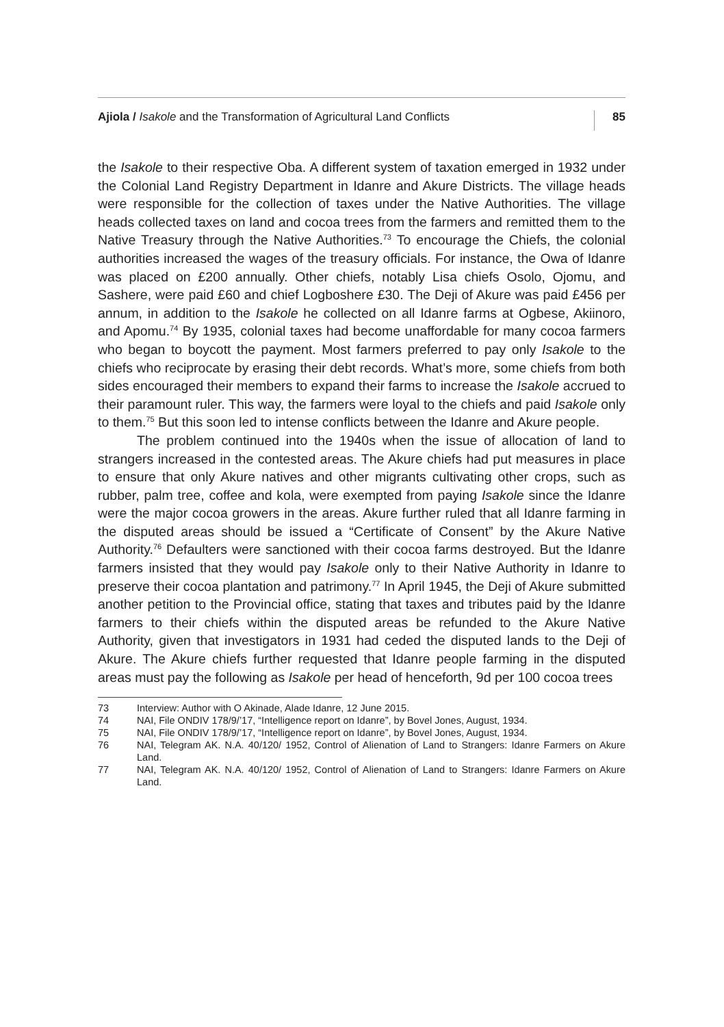Ajiola / Isakole and the Transformation of Agricultural Land Conflicts
85
the Isakole to their respective Oba. A different system of taxation emerged in 1932 under the Colonial Land Registry Department in Idanre and Akure Districts. The village heads were responsible for the collection of taxes under the Native Authorities. The village heads collected taxes on land and cocoa trees from the farmers and remitted them to the Native Treasury through the Native Authorities.<sup>73</sup> To encourage the Chiefs, the colonial authorities increased the wages of the treasury officials. For instance, the Owa of Idanre was placed on £200 annually. Other chiefs, notably Lisa chiefs Osolo, Ojomu, and Sashere, were paid £60 and chief Logboshere £30. The Deji of Akure was paid £456 per annum, in addition to the Isakole he collected on all Idanre farms at Ogbese, Akiinoro, and Apomu.<sup>74</sup> By 1935, colonial taxes had become unaffordable for many cocoa farmers who began to boycott the payment. Most farmers preferred to pay only Isakole to the chiefs who reciprocate by erasing their debt records. What’s more, some chiefs from both sides encouraged their members to expand their farms to increase the Isakole accrued to their paramount ruler. This way, the farmers were loyal to the chiefs and paid Isakole only to them.<sup>75</sup> But this soon led to intense conflicts between the Idanre and Akure people.
The problem continued into the 1940s when the issue of allocation of land to strangers increased in the contested areas. The Akure chiefs had put measures in place to ensure that only Akure natives and other migrants cultivating other crops, such as rubber, palm tree, coffee and kola, were exempted from paying Isakole since the Idanre were the major cocoa growers in the areas. Akure further ruled that all Idanre farming in the disputed areas should be issued a “Certificate of Consent” by the Akure Native Authority.<sup>76</sup> Defaulters were sanctioned with their cocoa farms destroyed. But the Idanre farmers insisted that they would pay Isakole only to their Native Authority in Idanre to preserve their cocoa plantation and patrimony.<sup>77</sup> In April 1945, the Deji of Akure submitted another petition to the Provincial office, stating that taxes and tributes paid by the Idanre farmers to their chiefs within the disputed areas be refunded to the Akure Native Authority, given that investigators in 1931 had ceded the disputed lands to the Deji of Akure. The Akure chiefs further requested that Idanre people farming in the disputed areas must pay the following as Isakole per head of henceforth, 9d per 100 cocoa trees
73 Interview: Author with O Akinade, Alade Idanre, 12 June 2015.
74 NAI, File ONDIV 178/9/’17, “Intelligence report on Idanre”, by Bovel Jones, August, 1934.
75 NAI, File ONDIV 178/9/’17, “Intelligence report on Idanre”, by Bovel Jones, August, 1934.
76 NAI, Telegram AK. N.A. 40/120/ 1952, Control of Alienation of Land to Strangers: Idanre Farmers on Akure Land.
77 NAI, Telegram AK. N.A. 40/120/ 1952, Control of Alienation of Land to Strangers: Idanre Farmers on Akure Land.